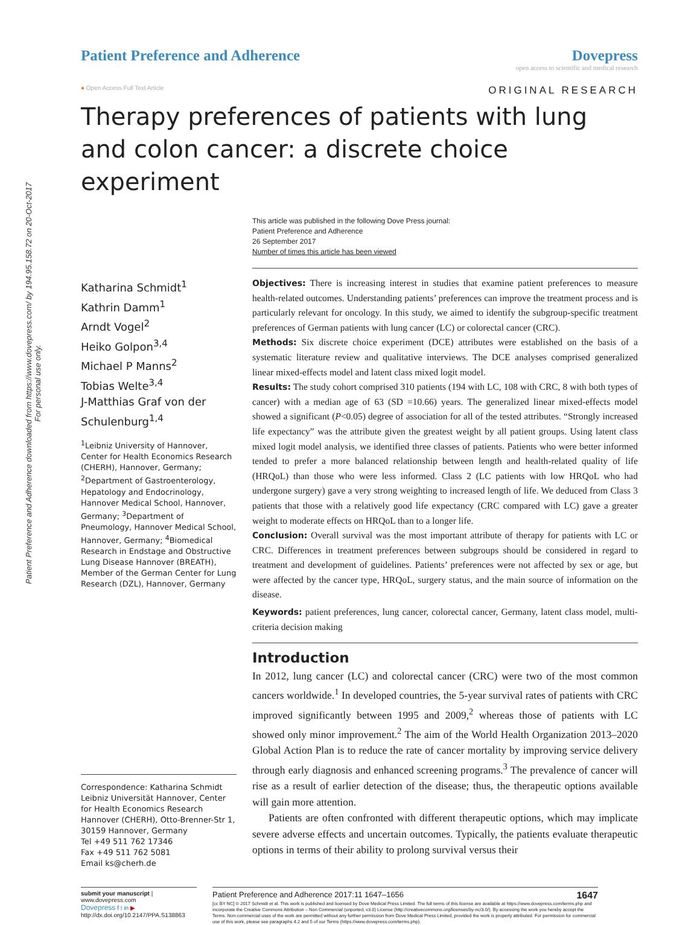Patient Preference and Adherence downloaded from https://www.dovepress.com/ by 194.95.158.72 on 20-Oct-2017
For personal use only.
Patient Preference and Adherence
Dovepress
open access to scientific and medical research
● Open Access Full Text Article ORIGINAL RESEARCH
Therapy preferences of patients with lung and colon cancer: a discrete choice experiment
This article was published in the following Dove Press journal:
Patient Preference and Adherence
26 September 2017
Number of times this article has been viewed
Katharina Schmidt<sup>1</sup>
Kathrin Damm<sup>1</sup>
Arndt Vogel<sup>2</sup>
Heiko Golpon<sup>3,4</sup>
Michael P Manns<sup>2</sup>
Tobias Welte<sup>3,4</sup>
J-Matthias Graf von der Schulenburg<sup>1,4</sup>
<sup>1</sup> Leibniz University of Hannover, Center for Health Economics Research (CHERH), Hannover, Germany; <sup>2</sup>Department of Gastroenterology, Hepatology and Endocrinology, Hannover Medical School, Hannover, Germany; <sup>3</sup>Department of Pneumology, Hannover Medical School, Hannover, Germany; <sup>4</sup>Biomedical Research in Endstage and Obstructive Lung Disease Hannover (BREATH), Member of the German Center for Lung Research (DZL), Hannover, Germany
Correspondence: Katharina Schmidt
Leibniz Universität Hannover, Center for Health Economics Research Hannover (CHERH), Otto-Brenner-Str 1, 30159 Hannover, Germany
Tel +49 511 762 17346
Fax +49 511 762 5081
Email ks@cherh.de
Objectives: There is increasing interest in studies that examine patient preferences to measure health-related outcomes. Understanding patients’ preferences can improve the treatment process and is particularly relevant for oncology. In this study, we aimed to identify the subgroup-specific treatment preferences of German patients with lung cancer (LC) or colorectal cancer (CRC).
Methods: Six discrete choice experiment (DCE) attributes were established on the basis of a systematic literature review and qualitative interviews. The DCE analyses comprised generalized linear mixed-effects model and latent class mixed logit model.
Results: The study cohort comprised 310 patients (194 with LC, 108 with CRC, 8 with both types of cancer) with a median age of 63 (SD =10.66) years. The generalized linear mixed-effects model showed a significant (P<0.05) degree of association for all of the tested attributes. “Strongly increased life expectancy” was the attribute given the greatest weight by all patient groups. Using latent class mixed logit model analysis, we identified three classes of patients. Patients who were better informed tended to prefer a more balanced relationship between length and health-related quality of life (HRQoL) than those who were less informed. Class 2 (LC patients with low HRQoL who had undergone surgery) gave a very strong weighting to increased length of life. We deduced from Class 3 patients that those with a relatively good life expectancy (CRC compared with LC) gave a greater weight to moderate effects on HRQoL than to a longer life.
Conclusion: Overall survival was the most important attribute of therapy for patients with LC or CRC. Differences in treatment preferences between subgroups should be considered in regard to treatment and development of guidelines. Patients’ preferences were not affected by sex or age, but were affected by the cancer type, HRQoL, surgery status, and the main source of information on the disease.
Keywords: patient preferences, lung cancer, colorectal cancer, Germany, latent class model, multi-criteria decision making
Introduction
In 2012, lung cancer (LC) and colorectal cancer (CRC) were two of the most common cancers worldwide.<sup>1</sup> In developed countries, the 5-year survival rates of patients with CRC improved significantly between 1995 and 2009,<sup>2</sup> whereas those of patients with LC showed only minor improvement.<sup>2</sup> The aim of the World Health Organization 2013–2020 Global Action Plan is to reduce the rate of cancer mortality by improving service delivery through early diagnosis and enhanced screening programs.<sup>3</sup> The prevalence of cancer will rise as a result of earlier detection of the disease; thus, the therapeutic options available will gain more attention.
Patients are often confronted with different therapeutic options, which may implicate severe adverse effects and uncertain outcomes. Typically, the patients evaluate therapeutic options in terms of their ability to prolong survival versus their
submit your manuscript | www.dovepress.com
Dovepress f t in ▶
http://dx.doi.org/10.2147/PPA.S138863
Patient Preference and Adherence 2017:11 1647–1656 1647
[cc BY NC] © 2017 Schmidt et al. This work is published and licensed by Dove Medical Press Limited. The full terms of this license are available at https://www.dovepress.com/terms.php and incorporate the Creative Commons Attribution – Non Commercial (unported, v3.0) License (http://creativecommons.org/licenses/by-nc/3.0/). By accessing the work you hereby accept the Terms. Non-commercial uses of the work are permitted without any further permission from Dove Medical Press Limited, provided the work is properly attributed. For permission for commercial use of this work, please see paragraphs 4.2 and 5 of our Terms (https://www.dovepress.com/terms.php).